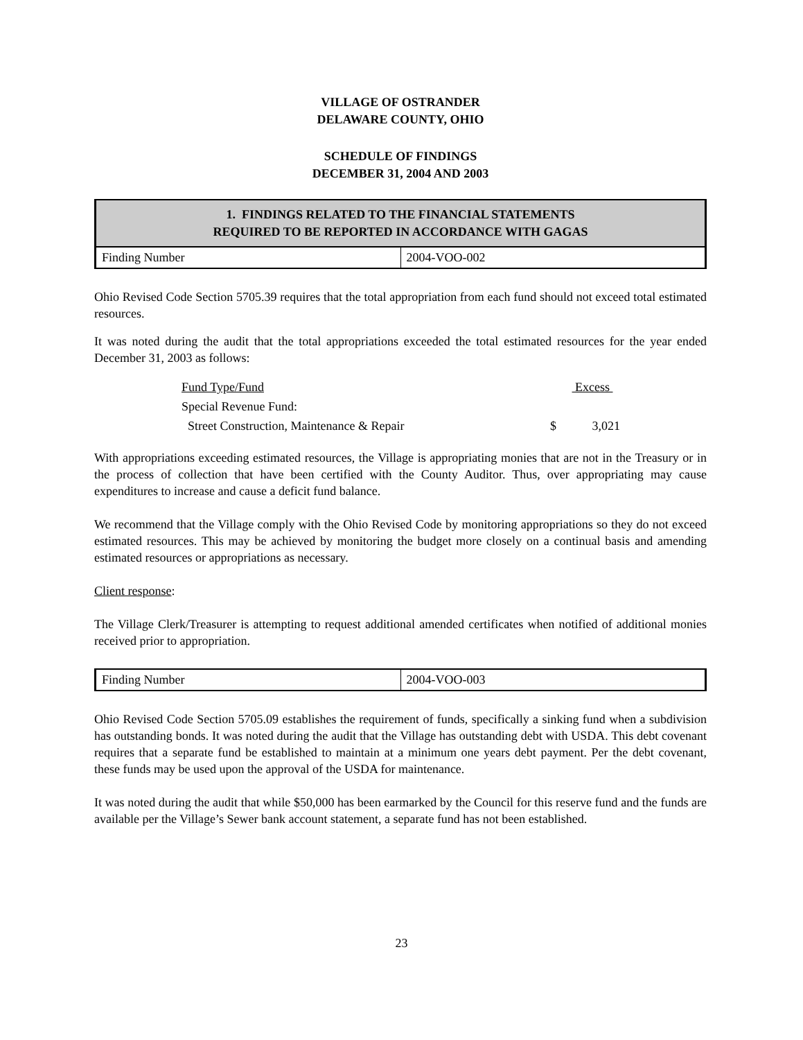VILLAGE OF OSTRANDER
DELAWARE COUNTY, OHIO
SCHEDULE OF FINDINGS
DECEMBER 31, 2004 AND 2003
| 1. FINDINGS RELATED TO THE FINANCIAL STATEMENTS REQUIRED TO BE REPORTED IN ACCORDANCE WITH GAGAS | |
| --- | --- |
| Finding Number | 2004-VOO-002 |
Ohio Revised Code Section 5705.39 requires that the total appropriation from each fund should not exceed total estimated resources.
It was noted during the audit that the total appropriations exceeded the total estimated resources for the year ended December 31, 2003 as follows:
| Fund Type/Fund | | Excess |
| Special Revenue Fund: | | |
| Street Construction, Maintenance & Repair | $ | 3,021 |
With appropriations exceeding estimated resources, the Village is appropriating monies that are not in the Treasury or in the process of collection that have been certified with the County Auditor. Thus, over appropriating may cause expenditures to increase and cause a deficit fund balance.
We recommend that the Village comply with the Ohio Revised Code by monitoring appropriations so they do not exceed estimated resources. This may be achieved by monitoring the budget more closely on a continual basis and amending estimated resources or appropriations as necessary.
Client response:
The Village Clerk/Treasurer is attempting to request additional amended certificates when notified of additional monies received prior to appropriation.
| Finding Number | 2004-VOO-003 |
Ohio Revised Code Section 5705.09 establishes the requirement of funds, specifically a sinking fund when a subdivision has outstanding bonds. It was noted during the audit that the Village has outstanding debt with USDA. This debt covenant requires that a separate fund be established to maintain at a minimum one years debt payment. Per the debt covenant, these funds may be used upon the approval of the USDA for maintenance.
It was noted during the audit that while $50,000 has been earmarked by the Council for this reserve fund and the funds are available per the Village’s Sewer bank account statement, a separate fund has not been established.
23